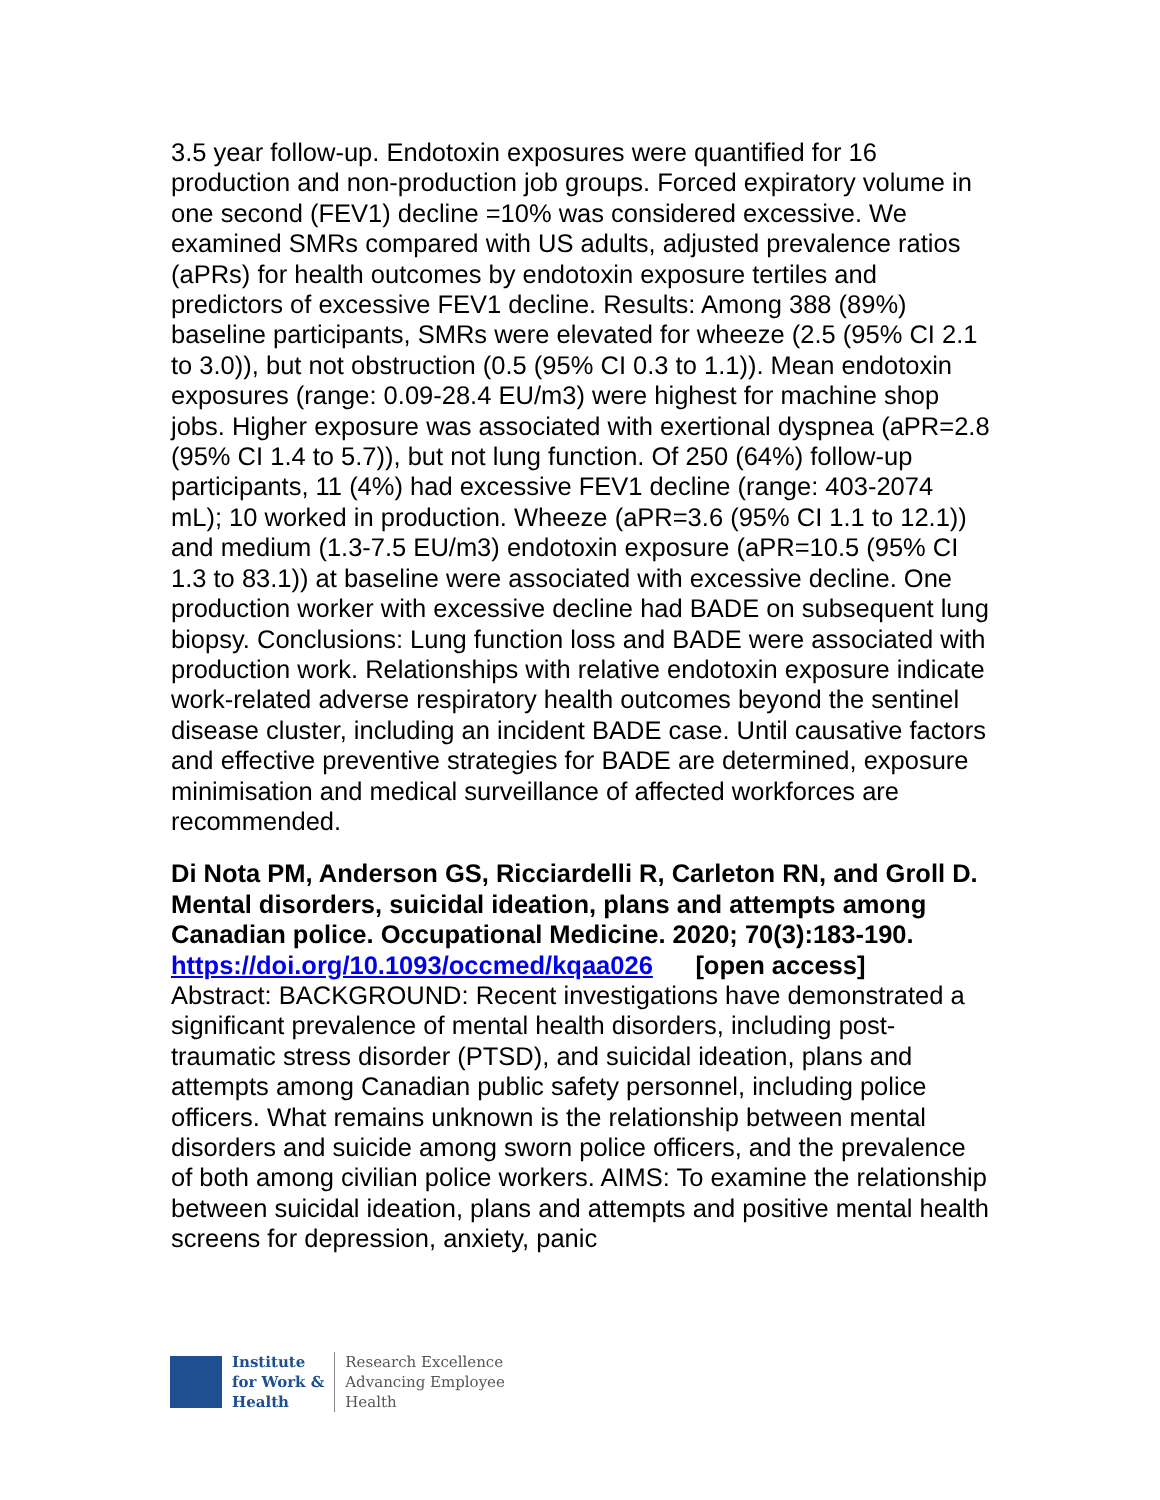3.5 year follow-up. Endotoxin exposures were quantified for 16 production and non-production job groups. Forced expiratory volume in one second (FEV1) decline =10% was considered excessive. We examined SMRs compared with US adults, adjusted prevalence ratios (aPRs) for health outcomes by endotoxin exposure tertiles and predictors of excessive FEV1 decline. Results: Among 388 (89%) baseline participants, SMRs were elevated for wheeze (2.5 (95% CI 2.1 to 3.0)), but not obstruction (0.5 (95% CI 0.3 to 1.1)). Mean endotoxin exposures (range: 0.09-28.4 EU/m3) were highest for machine shop jobs. Higher exposure was associated with exertional dyspnea (aPR=2.8 (95% CI 1.4 to 5.7)), but not lung function. Of 250 (64%) follow-up participants, 11 (4%) had excessive FEV1 decline (range: 403-2074 mL); 10 worked in production. Wheeze (aPR=3.6 (95% CI 1.1 to 12.1)) and medium (1.3-7.5 EU/m3) endotoxin exposure (aPR=10.5 (95% CI 1.3 to 83.1)) at baseline were associated with excessive decline. One production worker with excessive decline had BADE on subsequent lung biopsy. Conclusions: Lung function loss and BADE were associated with production work. Relationships with relative endotoxin exposure indicate work-related adverse respiratory health outcomes beyond the sentinel disease cluster, including an incident BADE case. Until causative factors and effective preventive strategies for BADE are determined, exposure minimisation and medical surveillance of affected workforces are recommended.
Di Nota PM, Anderson GS, Ricciardelli R, Carleton RN, and Groll D. Mental disorders, suicidal ideation, plans and attempts among Canadian police. Occupational Medicine. 2020; 70(3):183-190.
https://doi.org/10.1093/occmed/kqaa026 [open access]
Abstract: BACKGROUND: Recent investigations have demonstrated a significant prevalence of mental health disorders, including post-traumatic stress disorder (PTSD), and suicidal ideation, plans and attempts among Canadian public safety personnel, including police officers. What remains unknown is the relationship between mental disorders and suicide among sworn police officers, and the prevalence of both among civilian police workers. AIMS: To examine the relationship between suicidal ideation, plans and attempts and positive mental health screens for depression, anxiety, panic
Institute
for Work &
Health
Research Excellence
Advancing Employee
Health